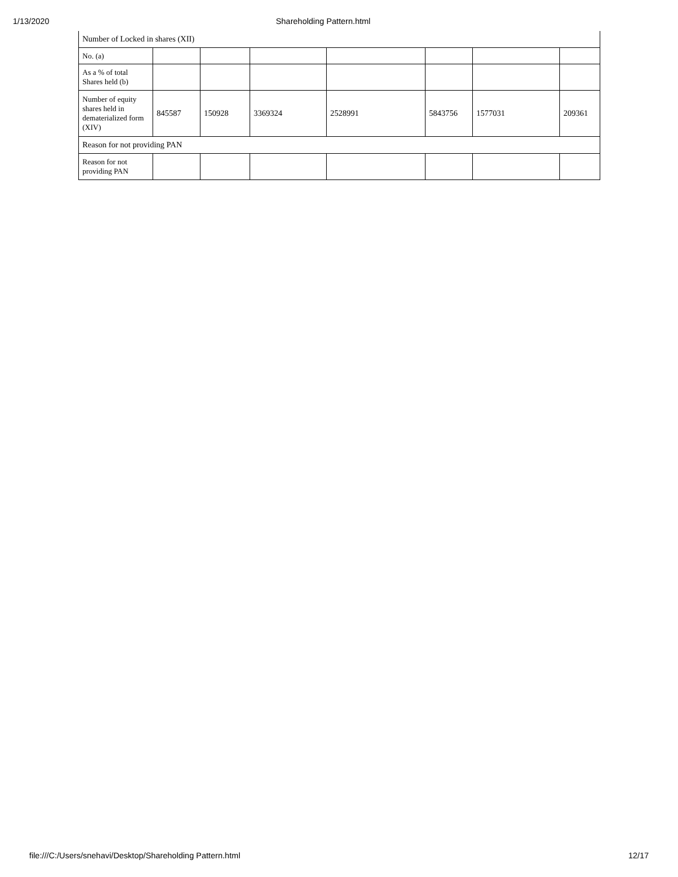1/13/2020 Shareholding Pattern.html
| Number of Locked in shares (XII) | | | | | | | |
| No. (a) | | | | | | | |
| As a % of total Shares held (b) | | | | | | | |
| Number of equity shares held in dematerialized form (XIV) | 845587 | 150928 | 3369324 | 2528991 | 5843756 | 1577031 | 209361 |
| Reason for not providing PAN | | | | | | | |
| Reason for not providing PAN | | | | | | | |
file:///C:/Users/snehavi/Desktop/Shareholding Pattern.html 12/17